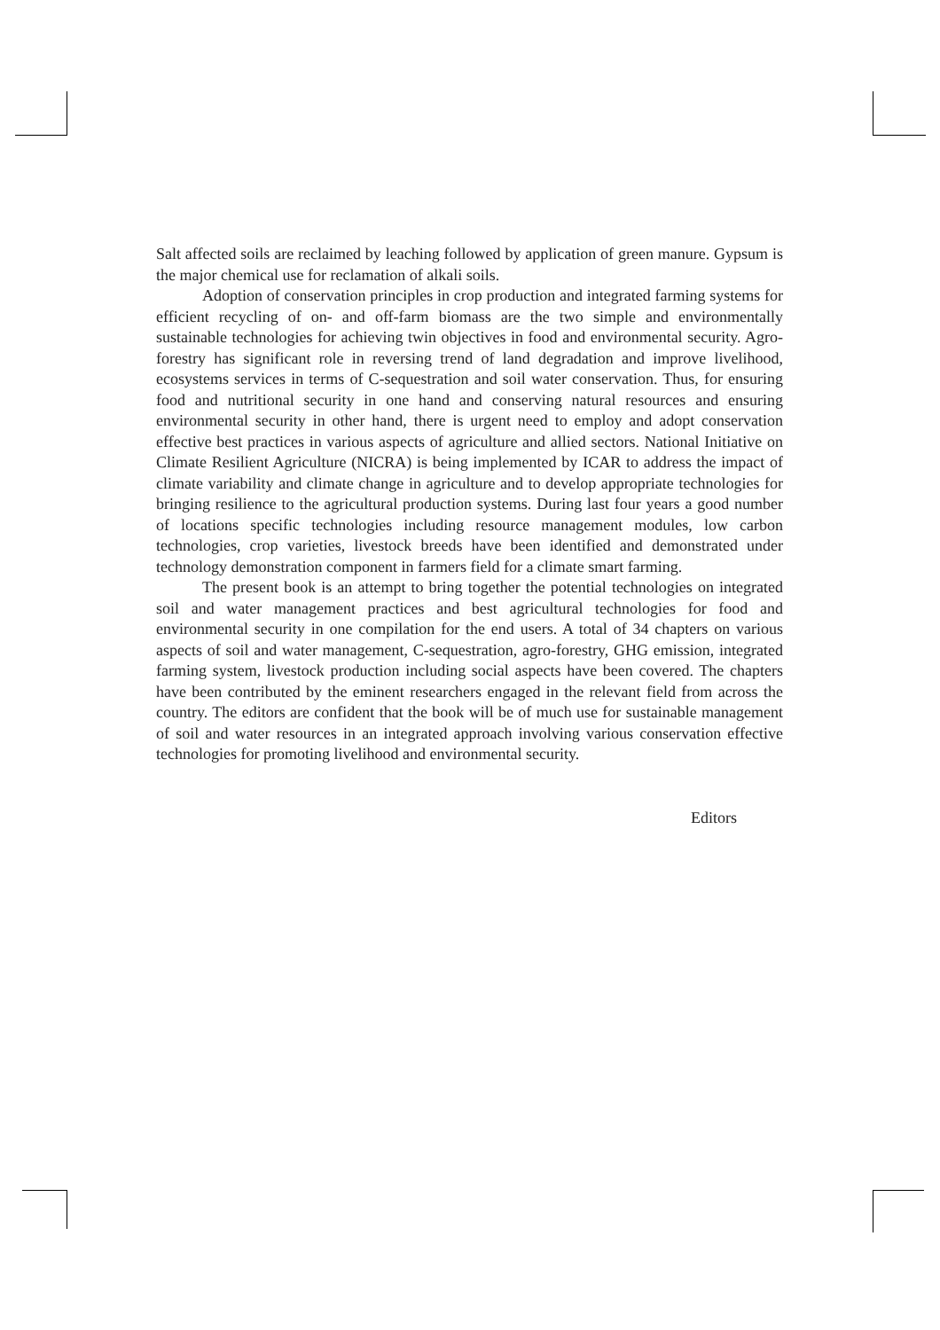Salt affected soils are reclaimed by leaching followed by application of green manure. Gypsum is the major chemical use for reclamation of alkali soils.
Adoption of conservation principles in crop production and integrated farming systems for efficient recycling of on- and off-farm biomass are the two simple and environmentally sustainable technologies for achieving twin objectives in food and environmental security. Agro-forestry has significant role in reversing trend of land degradation and improve livelihood, ecosystems services in terms of C-sequestration and soil water conservation. Thus, for ensuring food and nutritional security in one hand and conserving natural resources and ensuring environmental security in other hand, there is urgent need to employ and adopt conservation effective best practices in various aspects of agriculture and allied sectors. National Initiative on Climate Resilient Agriculture (NICRA) is being implemented by ICAR to address the impact of climate variability and climate change in agriculture and to develop appropriate technologies for bringing resilience to the agricultural production systems. During last four years a good number of locations specific technologies including resource management modules, low carbon technologies, crop varieties, livestock breeds have been identified and demonstrated under technology demonstration component in farmers field for a climate smart farming.
The present book is an attempt to bring together the potential technologies on integrated soil and water management practices and best agricultural technologies for food and environmental security in one compilation for the end users. A total of 34 chapters on various aspects of soil and water management, C-sequestration, agro-forestry, GHG emission, integrated farming system, livestock production including social aspects have been covered. The chapters have been contributed by the eminent researchers engaged in the relevant field from across the country. The editors are confident that the book will be of much use for sustainable management of soil and water resources in an integrated approach involving various conservation effective technologies for promoting livelihood and environmental security.
Editors